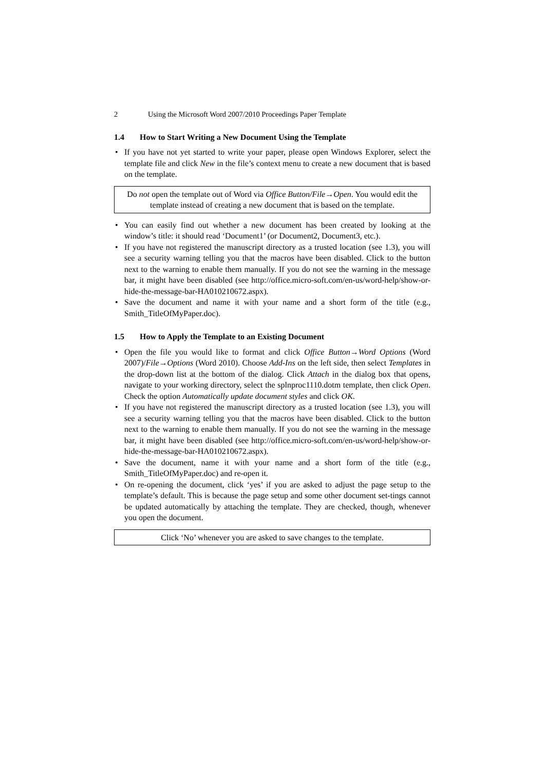2 Using the Microsoft Word 2007/2010 Proceedings Paper Template
1.4 How to Start Writing a New Document Using the Template
• If you have not yet started to write your paper, please open Windows Explorer, select the template file and click New in the file’s context menu to create a new document that is based on the template.
Do not open the template out of Word via Office Button/File→Open. You would edit the template instead of creating a new document that is based on the template.
• You can easily find out whether a new document has been created by looking at the window’s title: it should read ‘Document1’ (or Document2, Document3, etc.).
• If you have not registered the manuscript directory as a trusted location (see 1.3), you will see a security warning telling you that the macros have been disabled. Click to the button next to the warning to enable them manually. If you do not see the warning in the message bar, it might have been disabled (see http://office.micro-soft.com/en-us/word-help/show-or-hide-the-message-bar-HA010210672.aspx).
• Save the document and name it with your name and a short form of the title (e.g., Smith_TitleOfMyPaper.doc).
1.5 How to Apply the Template to an Existing Document
• Open the file you would like to format and click Office Button→Word Options (Word 2007)/File→Options (Word 2010). Choose Add-Ins on the left side, then select Templates in the drop-down list at the bottom of the dialog. Click Attach in the dialog box that opens, navigate to your working directory, select the splnproc1110.dotm template, then click Open. Check the option Automatically update document styles and click OK.
• If you have not registered the manuscript directory as a trusted location (see 1.3), you will see a security warning telling you that the macros have been disabled. Click to the button next to the warning to enable them manually. If you do not see the warning in the message bar, it might have been disabled (see http://office.micro-soft.com/en-us/word-help/show-or-hide-the-message-bar-HA010210672.aspx).
• Save the document, name it with your name and a short form of the title (e.g., Smith_TitleOfMyPaper.doc) and re-open it.
• On re-opening the document, click ‘yes’ if you are asked to adjust the page setup to the template’s default. This is because the page setup and some other document set-tings cannot be updated automatically by attaching the template. They are checked, though, whenever you open the document.
Click ‘No’ whenever you are asked to save changes to the template.